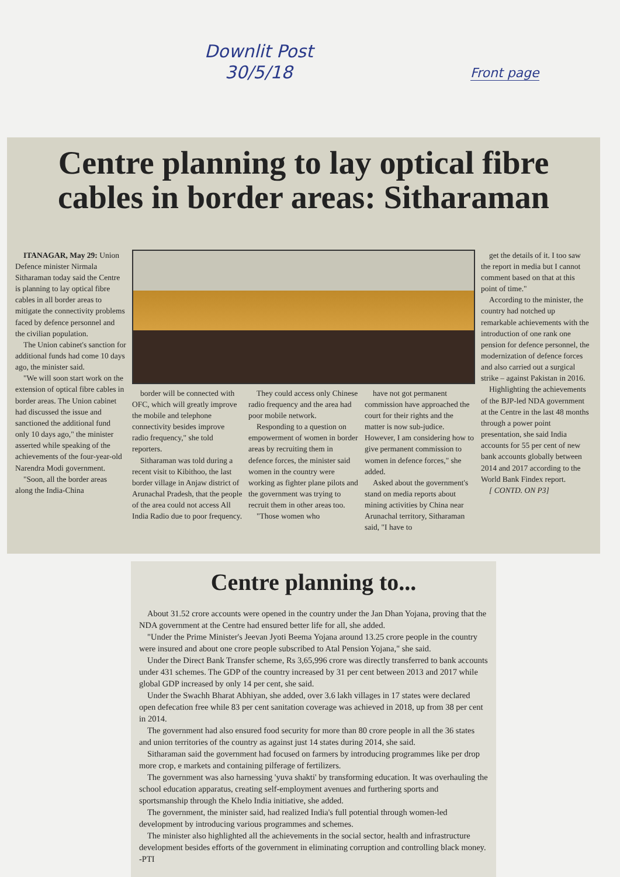Downlit Post
30/5/18
Front page
Centre planning to lay optical fibre cables in border areas: Sitharaman
ITANAGAR, May 29: Union Defence minister Nirmala Sitharaman today said the Centre is planning to lay optical fibre cables in all border areas to mitigate the connectivity problems faced by defence personnel and the civilian population.
The Union cabinet's sanction for additional funds had come 10 days ago, the minister said.
"We will soon start work on the extension of optical fibre cables in border areas. The Union cabinet had discussed the issue and sanctioned the additional fund only 10 days ago," the minister asserted while speaking of the achievements of the four-year-old Narendra Modi government.
"Soon, all the border areas along the India-China
border will be connected with OFC, which will greatly improve the mobile and telephone connectivity besides improve radio frequency," she told reporters.
Sitharaman was told during a recent visit to Kibithoo, the last border village in Anjaw district of Arunachal Pradesh, that the people of the area could not access All India Radio due to poor frequency.
They could access only Chinese radio frequency and the area had poor mobile network.
Responding to a question on empowerment of women in border areas by recruiting them in defence forces, the minister said women in the country were working as fighter plane pilots and the government was trying to recruit them in other areas too.
"Those women who
have not got permanent commission have approached the court for their rights and the matter is now sub-judice. However, I am considering how to give permanent commission to women in defence forces," she added.
Asked about the government's stand on media reports about mining activities by China near Arunachal territory, Sitharaman said, "I have to
get the details of it. I too saw the report in media but I cannot comment based on that at this point of time."
According to the minister, the country had notched up remarkable achievements with the introduction of one rank one pension for defence personnel, the modernization of defence forces and also carried out a surgical strike – against Pakistan in 2016.
Highlighting the achievements of the BJP-led NDA government at the Centre in the last 48 months through a power point presentation, she said India accounts for 55 per cent of new bank accounts globally between 2014 and 2017 according to the World Bank Findex report.
[ CONTD. ON P3]
Centre planning to...
About 31.52 crore accounts were opened in the country under the Jan Dhan Yojana, proving that the NDA government at the Centre had ensured better life for all, she added.
"Under the Prime Minister's Jeevan Jyoti Beema Yojana around 13.25 crore people in the country were insured and about one crore people subscribed to Atal Pension Yojana," she said.
Under the Direct Bank Transfer scheme, Rs 3,65,996 crore was directly transferred to bank accounts under 431 schemes. The GDP of the country increased by 31 per cent between 2013 and 2017 while global GDP increased by only 14 per cent, she said.
Under the Swachh Bharat Abhiyan, she added, over 3.6 lakh villages in 17 states were declared open defecation free while 83 per cent sanitation coverage was achieved in 2018, up from 38 per cent in 2014.
The government had also ensured food security for more than 80 crore people in all the 36 states and union territories of the country as against just 14 states during 2014, she said.
Sitharaman said the government had focused on farmers by introducing programmes like per drop more crop, e markets and containing pilferage of fertilizers.
The government was also harnessing 'yuva shakti' by transforming education. It was overhauling the school education apparatus, creating self-employment avenues and furthering sports and sportsmanship through the Khelo India initiative, she added.
The government, the minister said, had realized India's full potential through women-led development by introducing various programmes and schemes.
The minister also highlighted all the achievements in the social sector, health and infrastructure development besides efforts of the government in eliminating corruption and controlling black money. -PTI